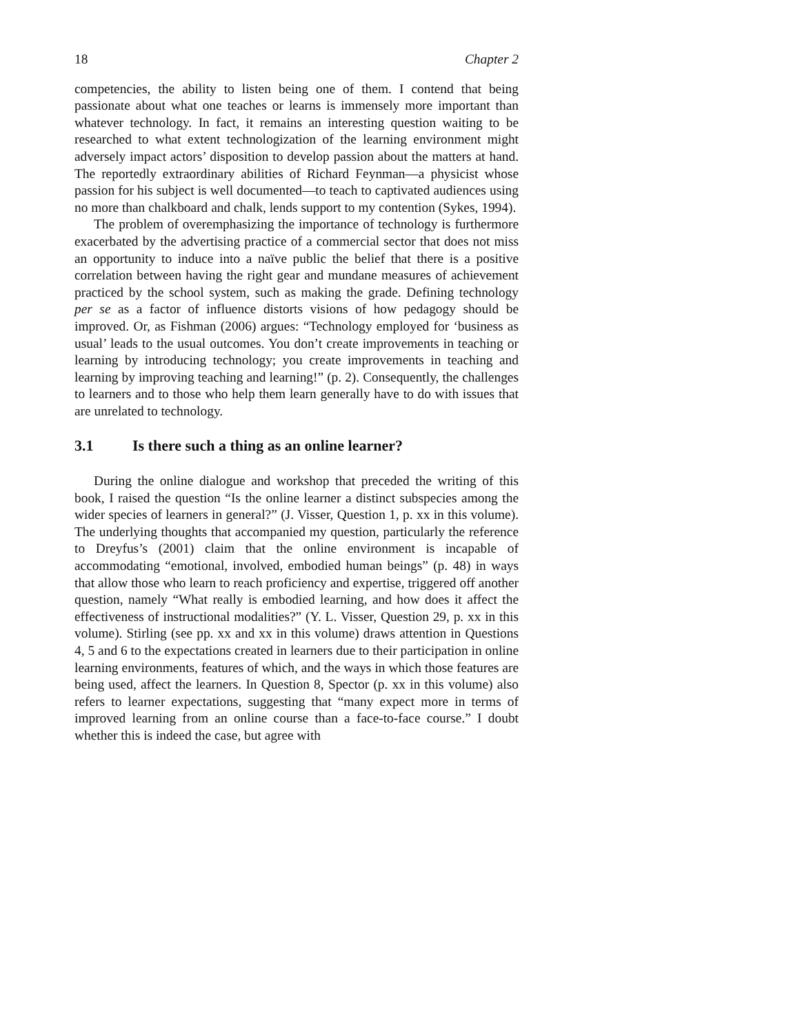18 Chapter 2
competencies, the ability to listen being one of them. I contend that being passionate about what one teaches or learns is immensely more important than whatever technology. In fact, it remains an interesting question waiting to be researched to what extent technologization of the learning environment might adversely impact actors’ disposition to develop passion about the matters at hand. The reportedly extraordinary abilities of Richard Feynman—a physicist whose passion for his subject is well documented—to teach to captivated audiences using no more than chalkboard and chalk, lends support to my contention (Sykes, 1994).
The problem of overemphasizing the importance of technology is furthermore exacerbated by the advertising practice of a commercial sector that does not miss an opportunity to induce into a naïve public the belief that there is a positive correlation between having the right gear and mundane measures of achievement practiced by the school system, such as making the grade. Defining technology per se as a factor of influence distorts visions of how pedagogy should be improved. Or, as Fishman (2006) argues: “Technology employed for ‘business as usual’ leads to the usual outcomes. You don’t create improvements in teaching or learning by introducing technology; you create improvements in teaching and learning by improving teaching and learning!” (p. 2). Consequently, the challenges to learners and to those who help them learn generally have to do with issues that are unrelated to technology.
3.1 Is there such a thing as an online learner?
During the online dialogue and workshop that preceded the writing of this book, I raised the question “Is the online learner a distinct subspecies among the wider species of learners in general?” (J. Visser, Question 1, p. xx in this volume). The underlying thoughts that accompanied my question, particularly the reference to Dreyfus’s (2001) claim that the online environment is incapable of accommodating “emotional, involved, embodied human beings” (p. 48) in ways that allow those who learn to reach proficiency and expertise, triggered off another question, namely “What really is embodied learning, and how does it affect the effectiveness of instructional modalities?” (Y. L. Visser, Question 29, p. xx in this volume). Stirling (see pp. xx and xx in this volume) draws attention in Questions 4, 5 and 6 to the expectations created in learners due to their participation in online learning environments, features of which, and the ways in which those features are being used, affect the learners. In Question 8, Spector (p. xx in this volume) also refers to learner expectations, suggesting that “many expect more in terms of improved learning from an online course than a face-to-face course.” I doubt whether this is indeed the case, but agree with